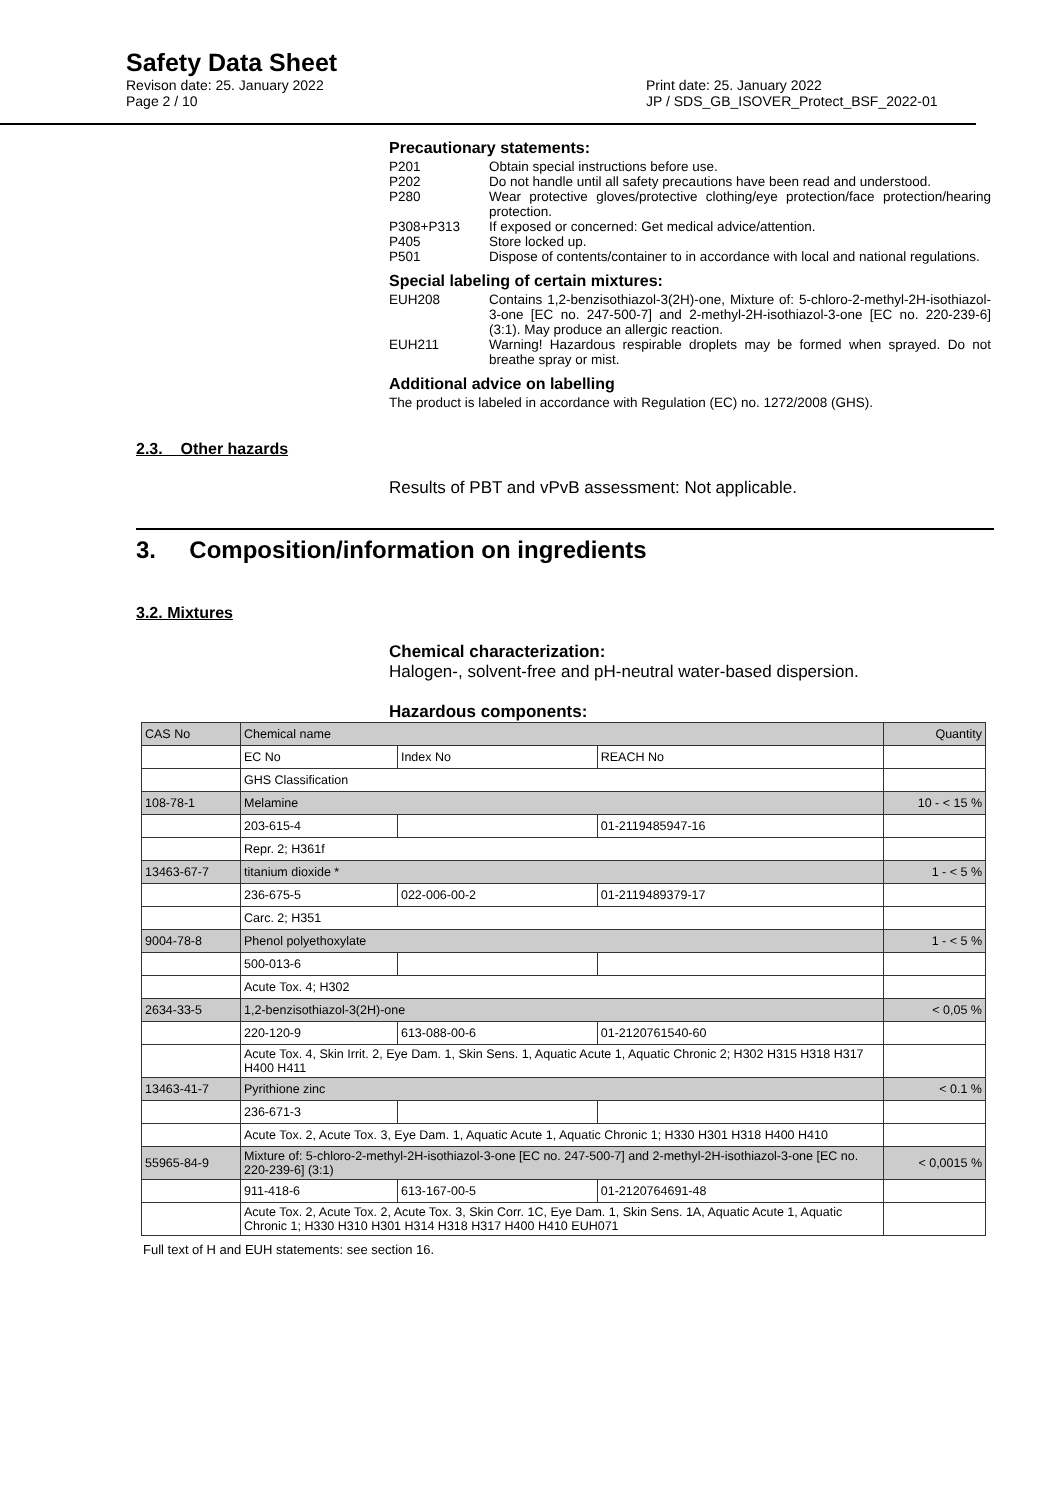Safety Data Sheet
Revison date: 25. January 2022 Print date: 25. January 2022
Page 2 / 10 JP / SDS_GB_ISOVER_Protect_BSF_2022-01
Precautionary statements:
P201 Obtain special instructions before use.
P202 Do not handle until all safety precautions have been read and understood.
P280 Wear protective gloves/protective clothing/eye protection/face protection/hearing protection.
P308+P313 If exposed or concerned: Get medical advice/attention.
P405 Store locked up.
P501 Dispose of contents/container to in accordance with local and national regulations.
Special labeling of certain mixtures:
EUH208 Contains 1,2-benzisothiazol-3(2H)-one, Mixture of: 5-chloro-2-methyl-2H-isothiazol-3-one [EC no. 247-500-7] and 2-methyl-2H-isothiazol-3-one [EC no. 220-239-6] (3:1). May produce an allergic reaction.
EUH211 Warning! Hazardous respirable droplets may be formed when sprayed. Do not breathe spray or mist.
Additional advice on labelling
The product is labeled in accordance with Regulation (EC) no. 1272/2008 (GHS).
2.3. Other hazards
Results of PBT and vPvB assessment: Not applicable.
3. Composition/information on ingredients
3.2. Mixtures
Chemical characterization:
Halogen-, solvent-free and pH-neutral water-based dispersion.
Hazardous components:
| CAS No | Chemical name | | | Quantity |
| --- | --- | --- | --- | --- |
| | EC No | Index No | REACH No | |
| | GHS Classification | | | |
| 108-78-1 | Melamine | | | 10 - < 15 % |
| | 203-615-4 | | 01-2119485947-16 | |
| | Repr. 2; H361f | | | |
| 13463-67-7 | titanium dioxide * | | | 1 - < 5 % |
| | 236-675-5 | 022-006-00-2 | 01-2119489379-17 | |
| | Carc. 2; H351 | | | |
| 9004-78-8 | Phenol polyethoxylate | | | 1 - < 5 % |
| | 500-013-6 | | | |
| | Acute Tox. 4; H302 | | | |
| 2634-33-5 | 1,2-benzisothiazol-3(2H)-one | | | < 0,05 % |
| | 220-120-9 | 613-088-00-6 | 01-2120761540-60 | |
| | Acute Tox. 4, Skin Irrit. 2, Eye Dam. 1, Skin Sens. 1, Aquatic Acute 1, Aquatic Chronic 2; H302 H315 H318 H317 H400 H411 | | | |
| 13463-41-7 | Pyrithione zinc | | | < 0.1 % |
| | 236-671-3 | | | |
| | Acute Tox. 2, Acute Tox. 3, Eye Dam. 1, Aquatic Acute 1, Aquatic Chronic 1; H330 H301 H318 H400 H410 | | | |
| 55965-84-9 | Mixture of: 5-chloro-2-methyl-2H-isothiazol-3-one [EC no. 247-500-7] and 2-methyl-2H-isothiazol-3-one [EC no. 220-239-6] (3:1) | | | < 0,0015 % |
| | 911-418-6 | 613-167-00-5 | 01-2120764691-48 | |
| | Acute Tox. 2, Acute Tox. 2, Acute Tox. 3, Skin Corr. 1C, Eye Dam. 1, Skin Sens. 1A, Aquatic Acute 1, Aquatic Chronic 1; H330 H310 H301 H314 H318 H317 H400 H410 EUH071 | | | |
Full text of H and EUH statements: see section 16.